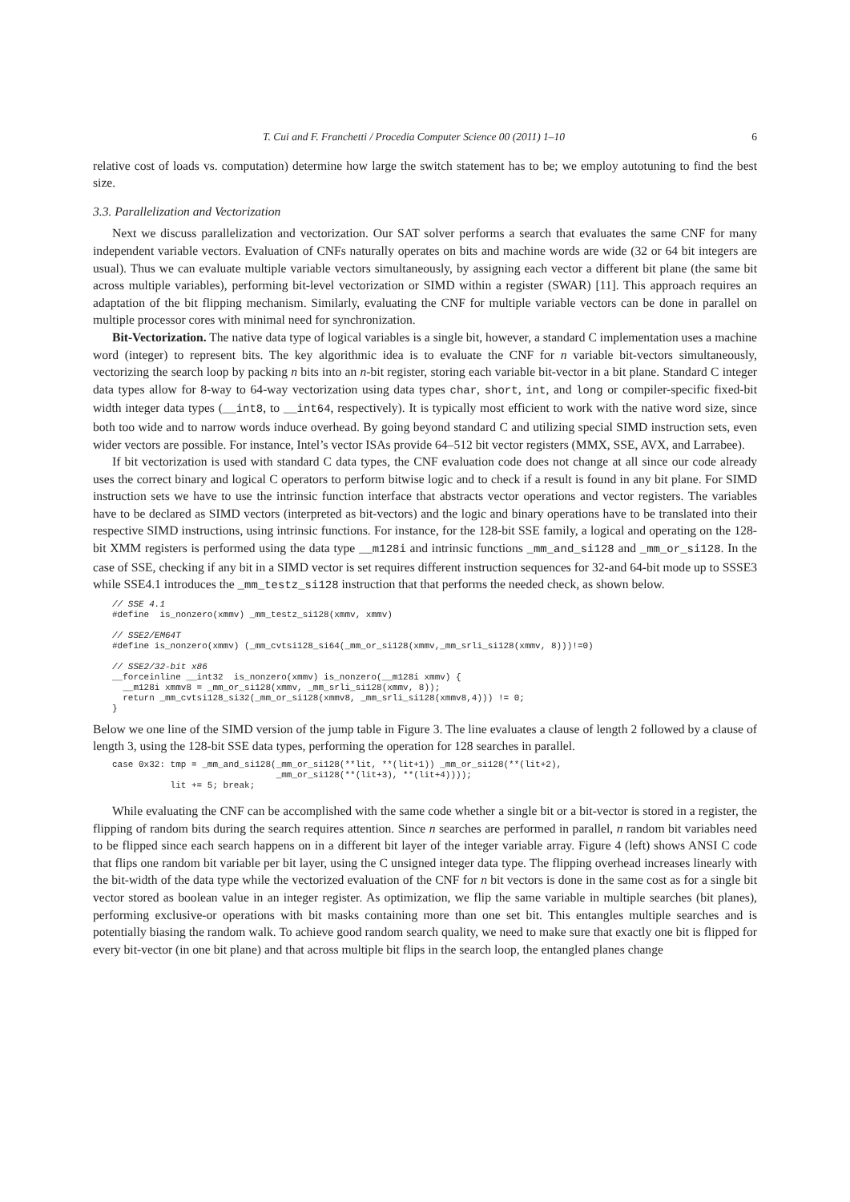T. Cui and F. Franchetti / Procedia Computer Science 00 (2011) 1–10 6
relative cost of loads vs. computation) determine how large the switch statement has to be; we employ autotuning to find the best size.
3.3. Parallelization and Vectorization
Next we discuss parallelization and vectorization. Our SAT solver performs a search that evaluates the same CNF for many independent variable vectors. Evaluation of CNFs naturally operates on bits and machine words are wide (32 or 64 bit integers are usual). Thus we can evaluate multiple variable vectors simultaneously, by assigning each vector a different bit plane (the same bit across multiple variables), performing bit-level vectorization or SIMD within a register (SWAR) [11]. This approach requires an adaptation of the bit flipping mechanism. Similarly, evaluating the CNF for multiple variable vectors can be done in parallel on multiple processor cores with minimal need for synchronization.
Bit-Vectorization. The native data type of logical variables is a single bit, however, a standard C implementation uses a machine word (integer) to represent bits. The key algorithmic idea is to evaluate the CNF for n variable bit-vectors simultaneously, vectorizing the search loop by packing n bits into an n-bit register, storing each variable bit-vector in a bit plane. Standard C integer data types allow for 8-way to 64-way vectorization using data types char, short, int, and long or compiler-specific fixed-bit width integer data types (__int8, to __int64, respectively). It is typically most efficient to work with the native word size, since both too wide and to narrow words induce overhead. By going beyond standard C and utilizing special SIMD instruction sets, even wider vectors are possible. For instance, Intel’s vector ISAs provide 64–512 bit vector registers (MMX, SSE, AVX, and Larrabee).
If bit vectorization is used with standard C data types, the CNF evaluation code does not change at all since our code already uses the correct binary and logical C operators to perform bitwise logic and to check if a result is found in any bit plane. For SIMD instruction sets we have to use the intrinsic function interface that abstracts vector operations and vector registers. The variables have to be declared as SIMD vectors (interpreted as bit-vectors) and the logic and binary operations have to be translated into their respective SIMD instructions, using intrinsic functions. For instance, for the 128-bit SSE family, a logical and operating on the 128-bit XMM registers is performed using the data type __m128i and intrinsic functions _mm_and_si128 and _mm_or_si128. In the case of SSE, checking if any bit in a SIMD vector is set requires different instruction sequences for 32-and 64-bit mode up to SSSE3 while SSE4.1 introduces the _mm_testz_si128 instruction that that performs the needed check, as shown below.
// SSE 4.1
#define  is_nonzero(xmmv) _mm_testz_si128(xmmv, xmmv)

// SSE2/EM64T
#define is_nonzero(xmmv) (_mm_cvtsi128_si64(_mm_or_si128(xmmv,_mm_srli_si128(xmmv, 8)))!=0)

// SSE2/32-bit x86
__forceinline __int32  is_nonzero(xmmv) is_nonzero(__m128i xmmv) {
  __m128i xmmv8 = _mm_or_si128(xmmv, _mm_srli_si128(xmmv, 8));
  return _mm_cvtsi128_si32(_mm_or_si128(xmmv8, _mm_srli_si128(xmmv8,4))) != 0;
}
Below we one line of the SIMD version of the jump table in Figure 3. The line evaluates a clause of length 2 followed by a clause of length 3, using the 128-bit SSE data types, performing the operation for 128 searches in parallel.
case 0x32: tmp = _mm_and_si128(_mm_or_si128(**lit, **(lit+1)) _mm_or_si128(**(lit+2),
                               _mm_or_si128(**(lit+3), **(lit+4))));
           lit += 5; break;
While evaluating the CNF can be accomplished with the same code whether a single bit or a bit-vector is stored in a register, the flipping of random bits during the search requires attention. Since n searches are performed in parallel, n random bit variables need to be flipped since each search happens on in a different bit layer of the integer variable array. Figure 4 (left) shows ANSI C code that flips one random bit variable per bit layer, using the C unsigned integer data type. The flipping overhead increases linearly with the bit-width of the data type while the vectorized evaluation of the CNF for n bit vectors is done in the same cost as for a single bit vector stored as boolean value in an integer register. As optimization, we flip the same variable in multiple searches (bit planes), performing exclusive-or operations with bit masks containing more than one set bit. This entangles multiple searches and is potentially biasing the random walk. To achieve good random search quality, we need to make sure that exactly one bit is flipped for every bit-vector (in one bit plane) and that across multiple bit flips in the search loop, the entangled planes change